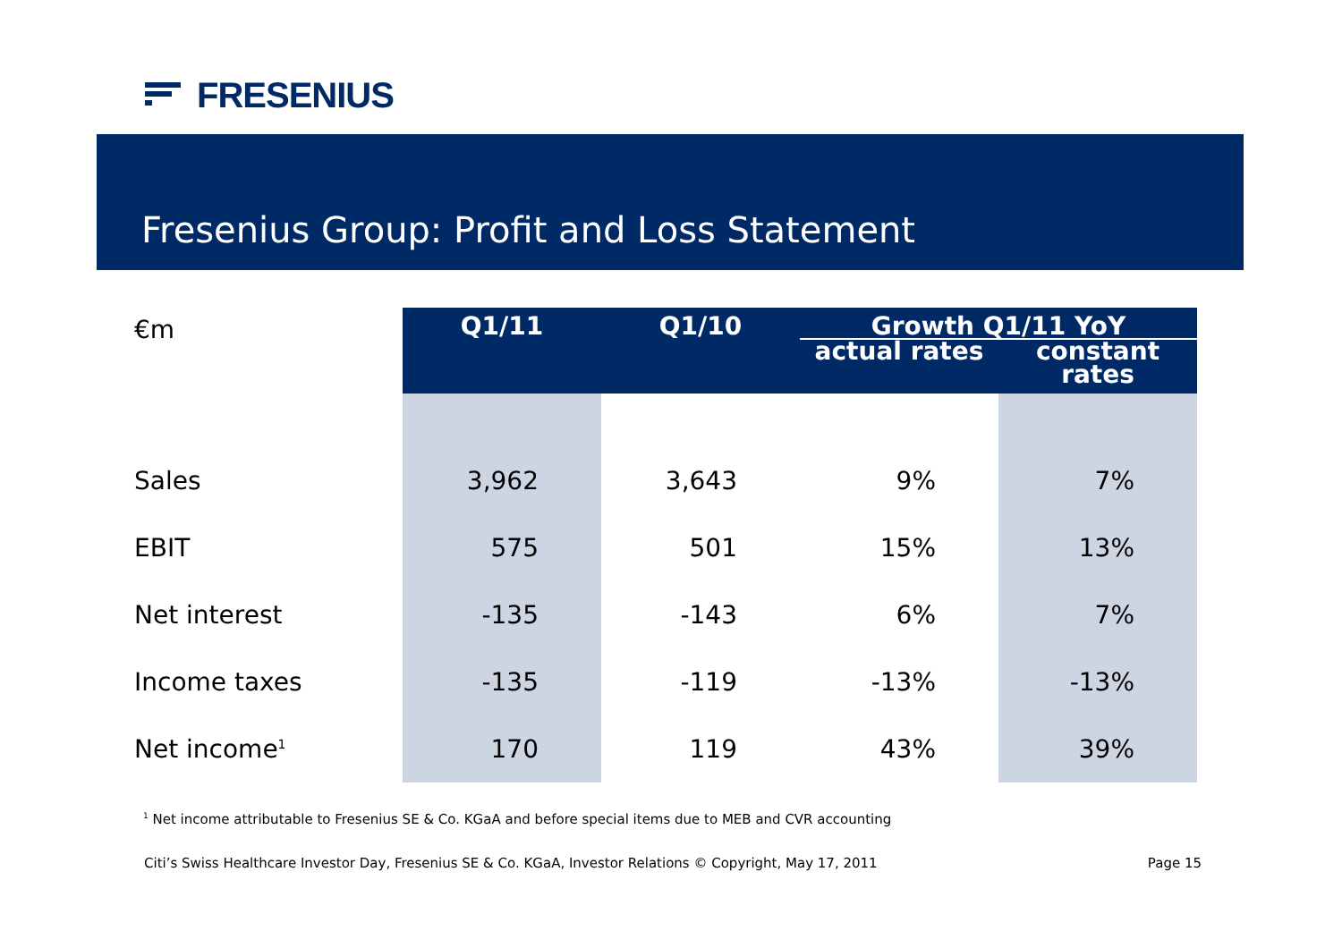FRESENIUS
Fresenius Group: Profit and Loss Statement
| €m | Q1/11 | Q1/10 | Growth Q1/11 YoY | |
| | | | actual rates | constant rates |
| Sales | 3,962 | 3,643 | 9% | 7% |
| EBIT | 575 | 501 | 15% | 13% |
| Net interest | -135 | -143 | 6% | 7% |
| Income taxes | -135 | -119 | -13% | -13% |
| Net income<sup>1</sup> | 170 | 119 | 43% | 39% |
<sup>1</sup> Net income attributable to Fresenius SE & Co. KGaA and before special items due to MEB and CVR accounting
Citi’s Swiss Healthcare Investor Day, Fresenius SE & Co. KGaA, Investor Relations © Copyright, May 17, 2011 Page 15